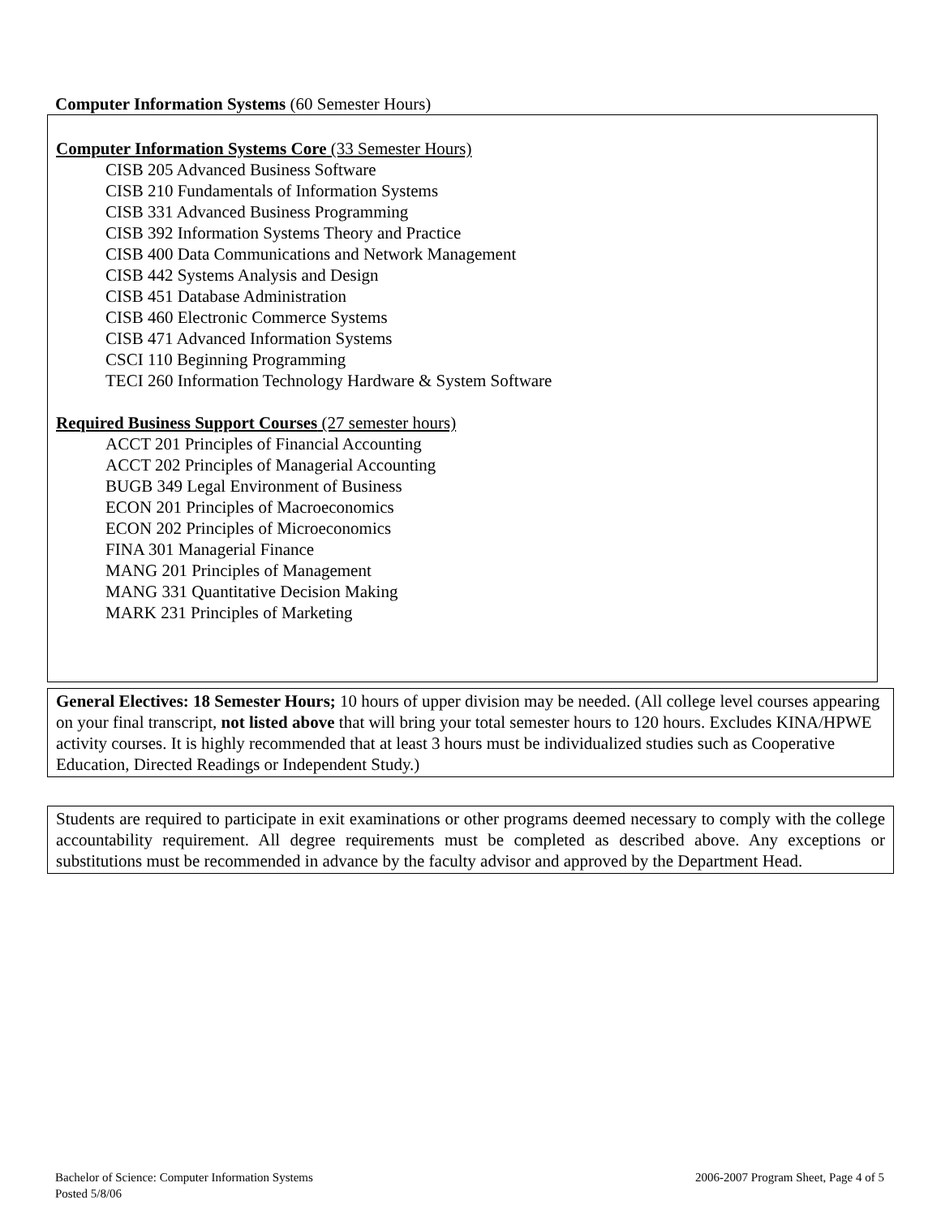Computer Information Systems (60 Semester Hours)
Computer Information Systems Core (33 Semester Hours)
CISB 205 Advanced Business Software
CISB 210 Fundamentals of Information Systems
CISB 331 Advanced Business Programming
CISB 392 Information Systems Theory and Practice
CISB 400 Data Communications and Network Management
CISB 442 Systems Analysis and Design
CISB 451 Database Administration
CISB 460 Electronic Commerce Systems
CISB 471 Advanced Information Systems
CSCI 110 Beginning Programming
TECI 260 Information Technology Hardware & System Software
Required Business Support Courses (27 semester hours)
ACCT 201 Principles of Financial Accounting
ACCT 202 Principles of Managerial Accounting
BUGB 349 Legal Environment of Business
ECON 201 Principles of Macroeconomics
ECON 202 Principles of Microeconomics
FINA 301 Managerial Finance
MANG 201 Principles of Management
MANG 331 Quantitative Decision Making
MARK 231 Principles of Marketing
General Electives: 18 Semester Hours; 10 hours of upper division may be needed. (All college level courses appearing on your final transcript, not listed above that will bring your total semester hours to 120 hours. Excludes KINA/HPWE activity courses. It is highly recommended that at least 3 hours must be individualized studies such as Cooperative Education, Directed Readings or Independent Study.)
Students are required to participate in exit examinations or other programs deemed necessary to comply with the college accountability requirement. All degree requirements must be completed as described above. Any exceptions or substitutions must be recommended in advance by the faculty advisor and approved by the Department Head.
2006-2007 Program Sheet, Page 4 of 5 Bachelor of Science: Computer Information Systems
Posted 5/8/06